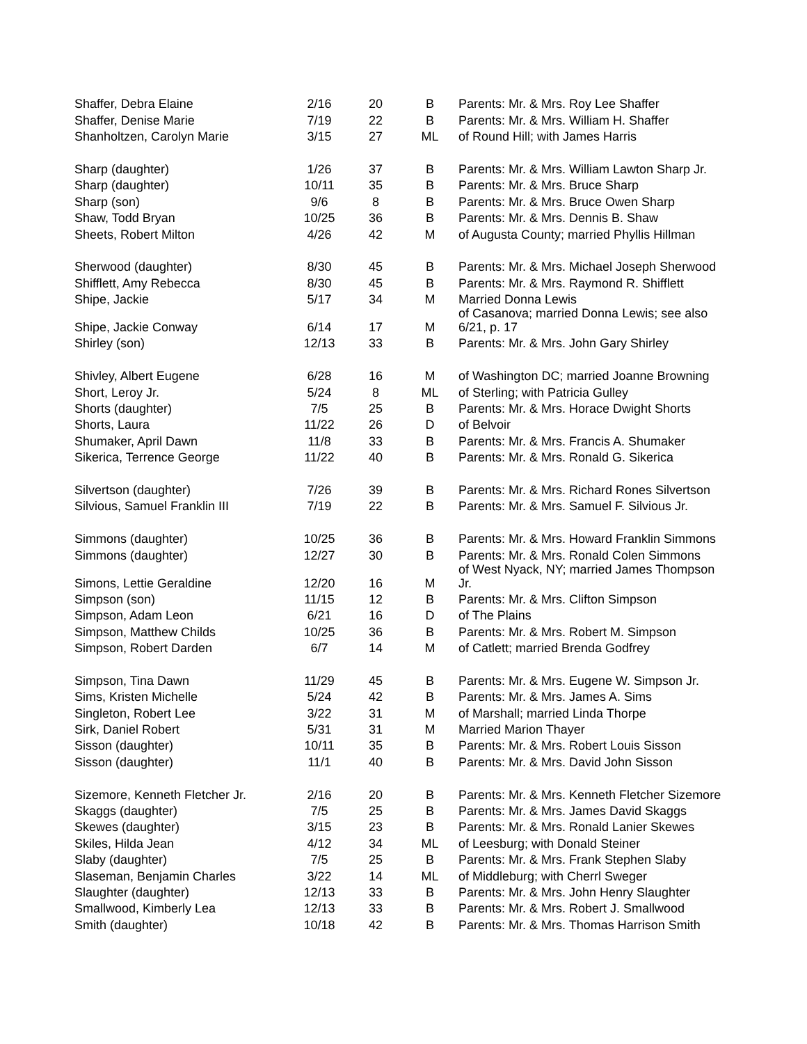| Shaffer, Debra Elaine | 2/16 | 20 | B | Parents: Mr. & Mrs. Roy Lee Shaffer |
| Shaffer, Denise Marie | 7/19 | 22 | B | Parents: Mr. & Mrs. William H. Shaffer |
| Shanholtzen, Carolyn Marie | 3/15 | 27 | ML | of Round Hill; with James Harris |
| Sharp (daughter) | 1/26 | 37 | B | Parents: Mr. & Mrs. William Lawton Sharp Jr. |
| Sharp (daughter) | 10/11 | 35 | B | Parents: Mr. & Mrs. Bruce Sharp |
| Sharp (son) | 9/6 | 8 | B | Parents: Mr. & Mrs. Bruce Owen Sharp |
| Shaw, Todd Bryan | 10/25 | 36 | B | Parents: Mr. & Mrs. Dennis B. Shaw |
| Sheets, Robert Milton | 4/26 | 42 | M | of Augusta County; married Phyllis Hillman |
| Sherwood (daughter) | 8/30 | 45 | B | Parents: Mr. & Mrs. Michael Joseph Sherwood |
| Shifflett, Amy Rebecca | 8/30 | 45 | B | Parents: Mr. & Mrs. Raymond R. Shifflett |
| Shipe, Jackie | 5/17 | 34 | M | Married Donna Lewis |
| Shipe, Jackie Conway | 6/14 | 17 | M | of Casanova; married Donna Lewis; see also 6/21, p. 17 |
| Shirley (son) | 12/13 | 33 | B | Parents: Mr. & Mrs. John Gary Shirley |
| Shivley, Albert Eugene | 6/28 | 16 | M | of Washington DC; married Joanne Browning |
| Short, Leroy Jr. | 5/24 | 8 | ML | of Sterling; with Patricia Gulley |
| Shorts (daughter) | 7/5 | 25 | B | Parents: Mr. & Mrs. Horace Dwight Shorts |
| Shorts, Laura | 11/22 | 26 | D | of Belvoir |
| Shumaker, April Dawn | 11/8 | 33 | B | Parents: Mr. & Mrs. Francis A. Shumaker |
| Sikerica, Terrence George | 11/22 | 40 | B | Parents: Mr. & Mrs. Ronald G. Sikerica |
| Silvertson (daughter) | 7/26 | 39 | B | Parents: Mr. & Mrs. Richard Rones Silvertson |
| Silvious, Samuel Franklin III | 7/19 | 22 | B | Parents: Mr. & Mrs. Samuel F. Silvious Jr. |
| Simmons (daughter) | 10/25 | 36 | B | Parents: Mr. & Mrs. Howard Franklin Simmons |
| Simmons (daughter) | 12/27 | 30 | B | Parents: Mr. & Mrs. Ronald Colen Simmons |
| Simons, Lettie Geraldine | 12/20 | 16 | M | of West Nyack, NY; married James Thompson Jr. |
| Simpson (son) | 11/15 | 12 | B | Parents: Mr. & Mrs. Clifton Simpson |
| Simpson, Adam Leon | 6/21 | 16 | D | of The Plains |
| Simpson, Matthew Childs | 10/25 | 36 | B | Parents: Mr. & Mrs. Robert M. Simpson |
| Simpson, Robert Darden | 6/7 | 14 | M | of Catlett; married Brenda Godfrey |
| Simpson, Tina Dawn | 11/29 | 45 | B | Parents: Mr. & Mrs. Eugene W. Simpson Jr. |
| Sims, Kristen Michelle | 5/24 | 42 | B | Parents: Mr. & Mrs. James A. Sims |
| Singleton, Robert Lee | 3/22 | 31 | M | of Marshall; married Linda Thorpe |
| Sirk, Daniel Robert | 5/31 | 31 | M | Married Marion Thayer |
| Sisson (daughter) | 10/11 | 35 | B | Parents: Mr. & Mrs. Robert Louis Sisson |
| Sisson (daughter) | 11/1 | 40 | B | Parents: Mr. & Mrs. David John Sisson |
| Sizemore, Kenneth Fletcher Jr. | 2/16 | 20 | B | Parents: Mr. & Mrs. Kenneth Fletcher Sizemore |
| Skaggs (daughter) | 7/5 | 25 | B | Parents: Mr. & Mrs. James David Skaggs |
| Skewes (daughter) | 3/15 | 23 | B | Parents: Mr. & Mrs. Ronald Lanier Skewes |
| Skiles, Hilda Jean | 4/12 | 34 | ML | of Leesburg; with Donald Steiner |
| Slaby (daughter) | 7/5 | 25 | B | Parents: Mr. & Mrs. Frank Stephen Slaby |
| Slaseman, Benjamin Charles | 3/22 | 14 | ML | of Middleburg; with Cherrl Sweger |
| Slaughter (daughter) | 12/13 | 33 | B | Parents: Mr. & Mrs. John Henry Slaughter |
| Smallwood, Kimberly Lea | 12/13 | 33 | B | Parents: Mr. & Mrs. Robert J. Smallwood |
| Smith (daughter) | 10/18 | 42 | B | Parents: Mr. & Mrs. Thomas Harrison Smith |